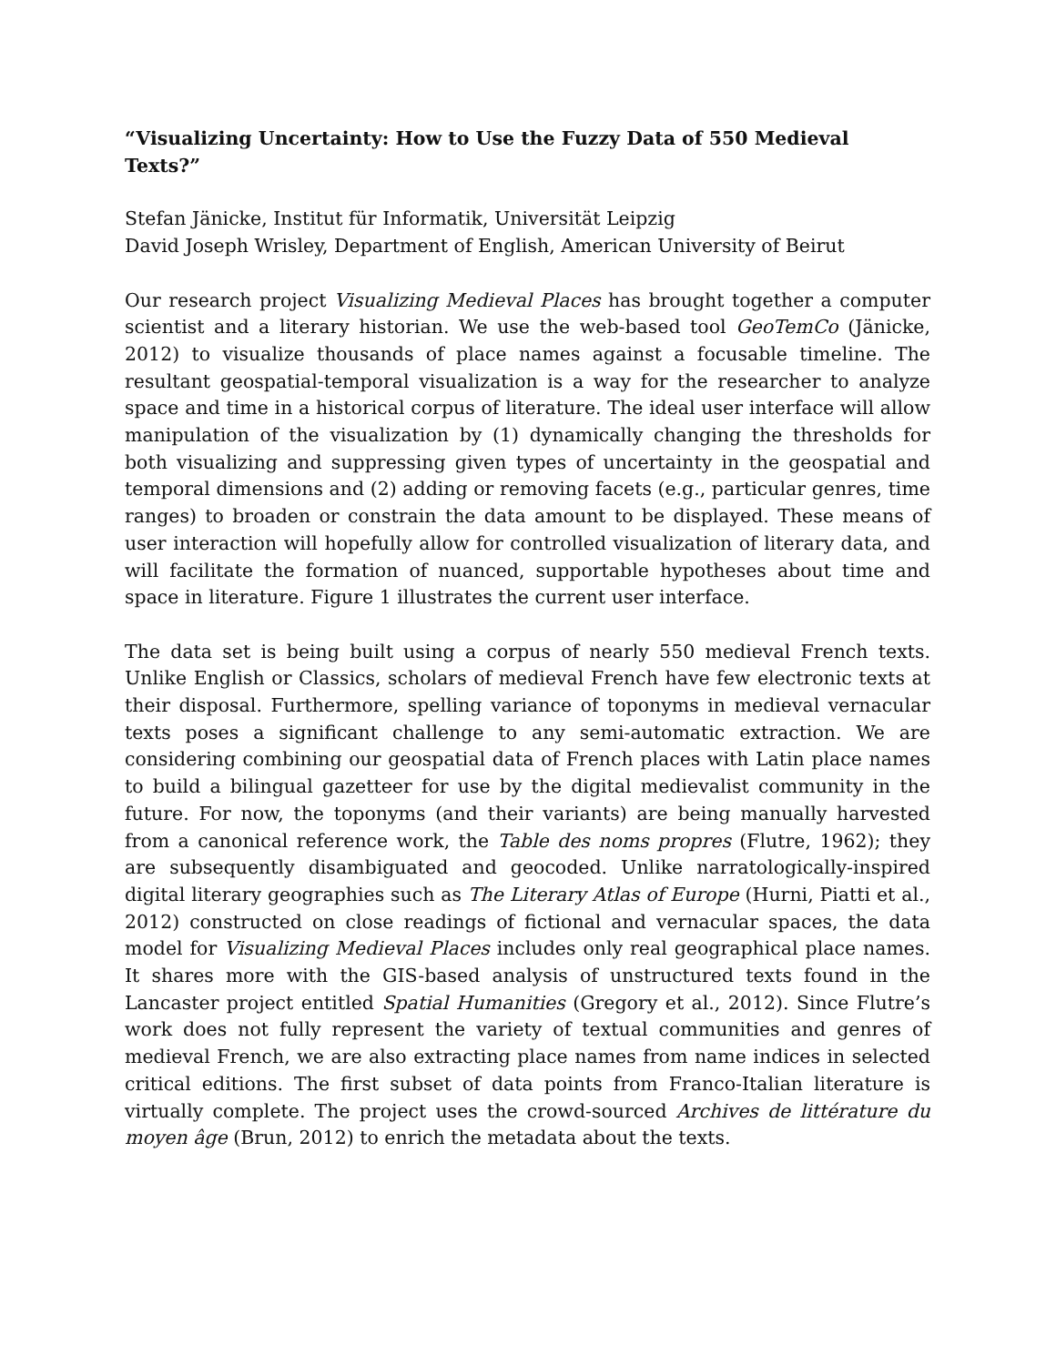“Visualizing Uncertainty: How to Use the Fuzzy Data of 550 Medieval Texts?”
Stefan Jänicke, Institut für Informatik, Universität Leipzig
David Joseph Wrisley, Department of English, American University of Beirut
Our research project Visualizing Medieval Places has brought together a computer scientist and a literary historian. We use the web-based tool GeoTemCo (Jänicke, 2012) to visualize thousands of place names against a focusable timeline. The resultant geospatial-temporal visualization is a way for the researcher to analyze space and time in a historical corpus of literature. The ideal user interface will allow manipulation of the visualization by (1) dynamically changing the thresholds for both visualizing and suppressing given types of uncertainty in the geospatial and temporal dimensions and (2) adding or removing facets (e.g., particular genres, time ranges) to broaden or constrain the data amount to be displayed. These means of user interaction will hopefully allow for controlled visualization of literary data, and will facilitate the formation of nuanced, supportable hypotheses about time and space in literature. Figure 1 illustrates the current user interface.
The data set is being built using a corpus of nearly 550 medieval French texts. Unlike English or Classics, scholars of medieval French have few electronic texts at their disposal. Furthermore, spelling variance of toponyms in medieval vernacular texts poses a significant challenge to any semi-automatic extraction. We are considering combining our geospatial data of French places with Latin place names to build a bilingual gazetteer for use by the digital medievalist community in the future. For now, the toponyms (and their variants) are being manually harvested from a canonical reference work, the Table des noms propres (Flutre, 1962); they are subsequently disambiguated and geocoded. Unlike narratologically-inspired digital literary geographies such as The Literary Atlas of Europe (Hurni, Piatti et al., 2012) constructed on close readings of fictional and vernacular spaces, the data model for Visualizing Medieval Places includes only real geographical place names. It shares more with the GIS-based analysis of unstructured texts found in the Lancaster project entitled Spatial Humanities (Gregory et al., 2012). Since Flutre’s work does not fully represent the variety of textual communities and genres of medieval French, we are also extracting place names from name indices in selected critical editions. The first subset of data points from Franco-Italian literature is virtually complete. The project uses the crowd-sourced Archives de littérature du moyen âge (Brun, 2012) to enrich the metadata about the texts.